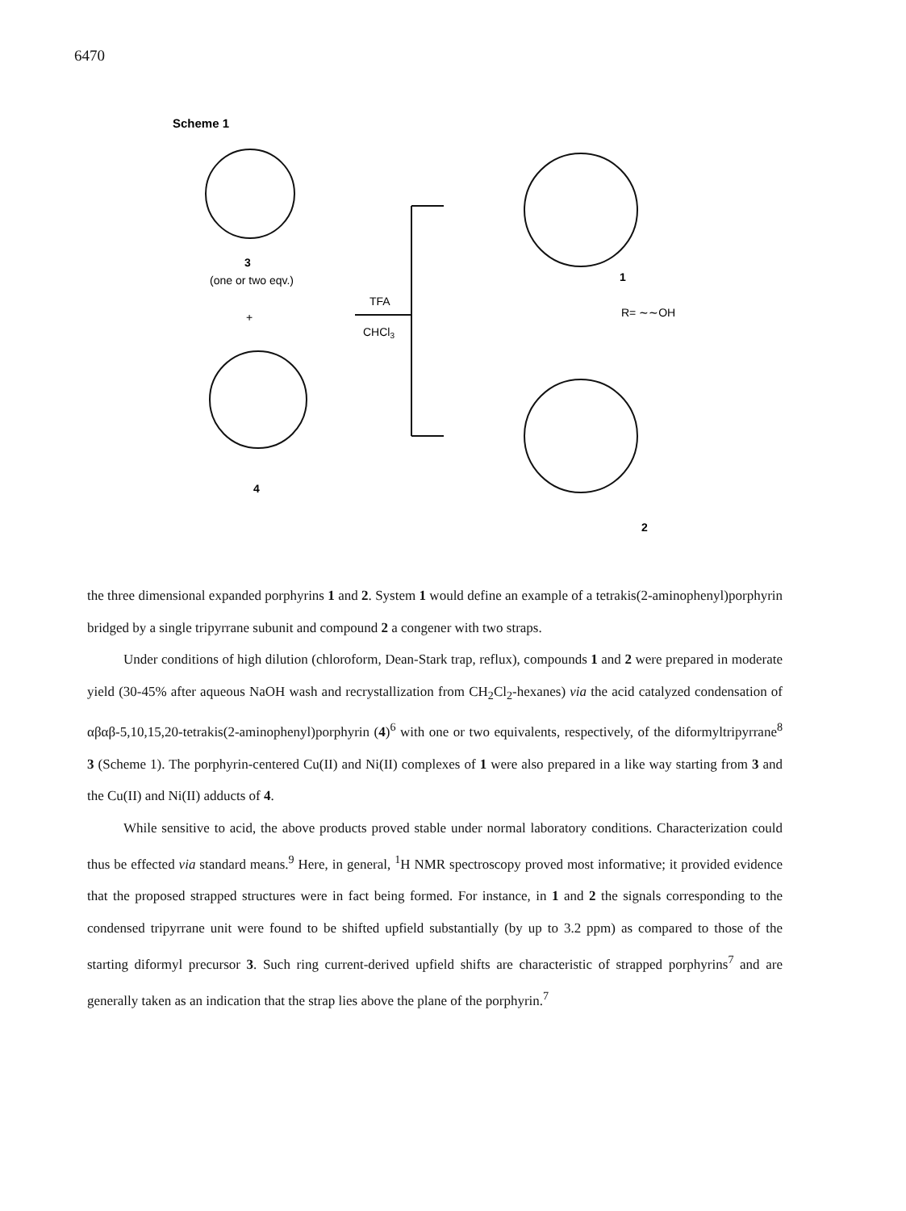6470
Scheme 1
3
(one or two eqv.)
+
4
TFA
CHCl3
1
R= ∼∼OH
2
the three dimensional expanded porphyrins 1 and 2. System 1 would define an example of a tetrakis(2-aminophenyl)porphyrin bridged by a single tripyrrane subunit and compound 2 a congener with two straps.
Under conditions of high dilution (chloroform, Dean-Stark trap, reflux), compounds 1 and 2 were prepared in moderate yield (30-45% after aqueous NaOH wash and recrystallization from CH<sub>2</sub>Cl<sub>2</sub>-hexanes) via the acid catalyzed condensation of αβαβ-5,10,15,20-tetrakis(2-aminophenyl)porphyrin (4)<sup>6</sup> with one or two equivalents, respectively, of the diformyltripyrrane<sup>8</sup> 3 (Scheme 1). The porphyrin-centered Cu(II) and Ni(II) complexes of 1 were also prepared in a like way starting from 3 and the Cu(II) and Ni(II) adducts of 4.
While sensitive to acid, the above products proved stable under normal laboratory conditions. Characterization could thus be effected via standard means.<sup>9</sup> Here, in general, <sup>1</sup>H NMR spectroscopy proved most informative; it provided evidence that the proposed strapped structures were in fact being formed. For instance, in 1 and 2 the signals corresponding to the condensed tripyrrane unit were found to be shifted upfield substantially (by up to 3.2 ppm) as compared to those of the starting diformyl precursor 3. Such ring current-derived upfield shifts are characteristic of strapped porphyrins<sup>7</sup> and are generally taken as an indication that the strap lies above the plane of the porphyrin.<sup>7</sup>